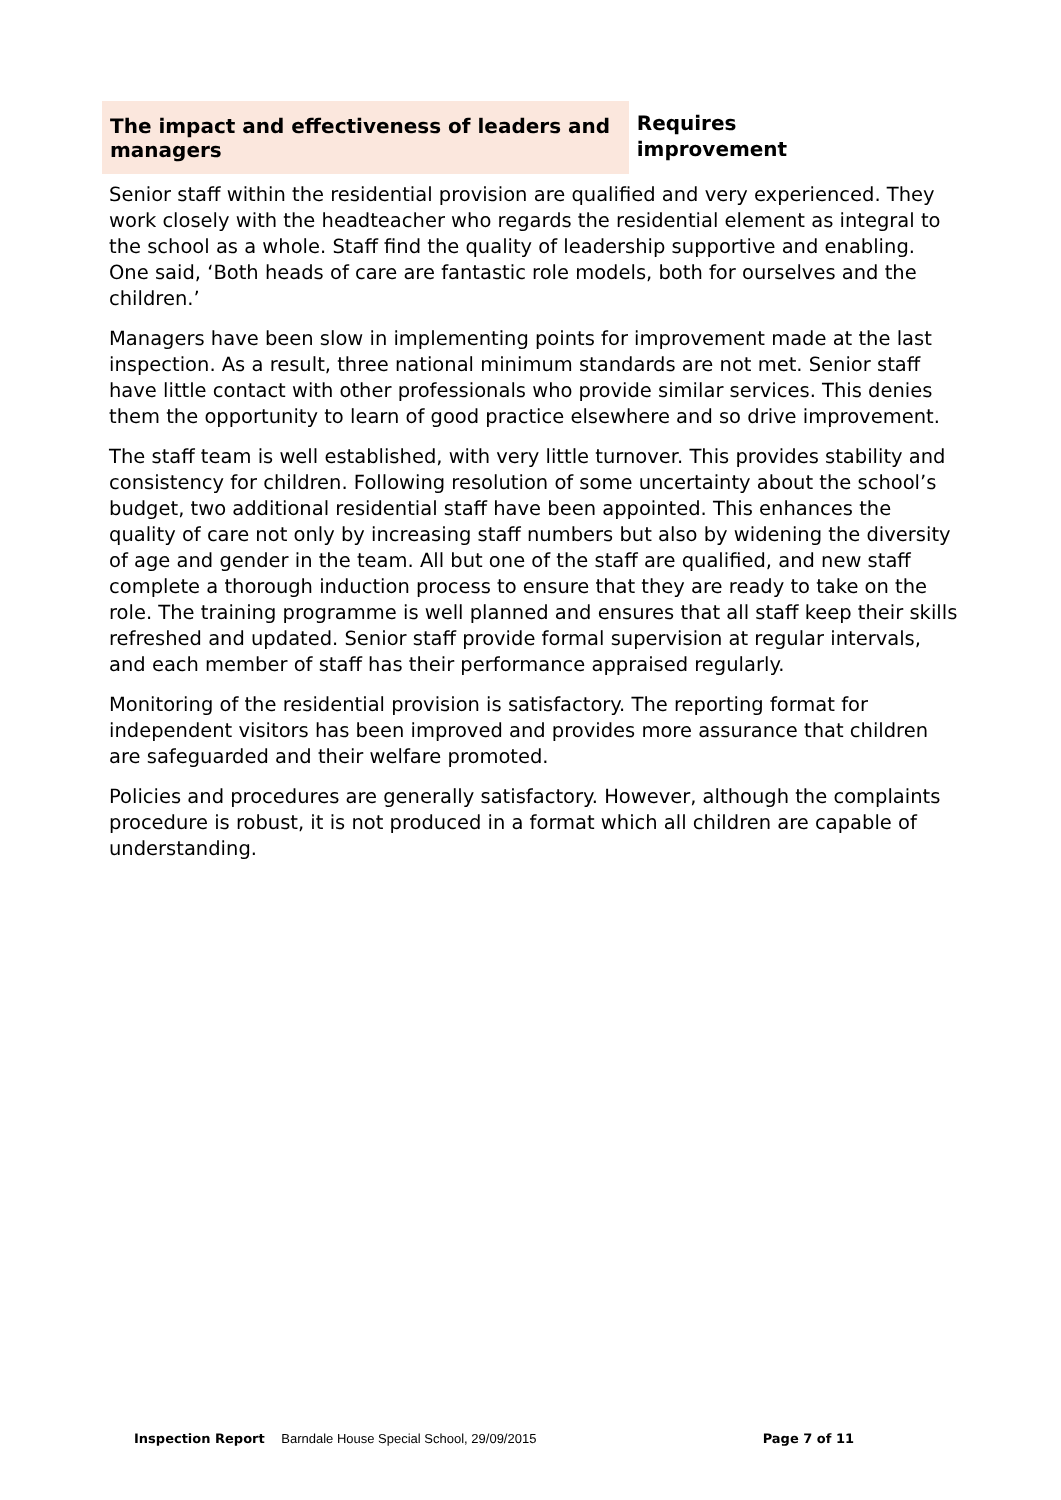The impact and effectiveness of leaders and managers
Requires improvement
Senior staff within the residential provision are qualified and very experienced. They work closely with the headteacher who regards the residential element as integral to the school as a whole. Staff find the quality of leadership supportive and enabling. One said, ‘Both heads of care are fantastic role models, both for ourselves and the children.’
Managers have been slow in implementing points for improvement made at the last inspection. As a result, three national minimum standards are not met. Senior staff have little contact with other professionals who provide similar services. This denies them the opportunity to learn of good practice elsewhere and so drive improvement.
The staff team is well established, with very little turnover. This provides stability and consistency for children. Following resolution of some uncertainty about the school’s budget, two additional residential staff have been appointed. This enhances the quality of care not only by increasing staff numbers but also by widening the diversity of age and gender in the team. All but one of the staff are qualified, and new staff complete a thorough induction process to ensure that they are ready to take on the role. The training programme is well planned and ensures that all staff keep their skills refreshed and updated. Senior staff provide formal supervision at regular intervals, and each member of staff has their performance appraised regularly.
Monitoring of the residential provision is satisfactory. The reporting format for independent visitors has been improved and provides more assurance that children are safeguarded and their welfare promoted.
Policies and procedures are generally satisfactory. However, although the complaints procedure is robust, it is not produced in a format which all children are capable of understanding.
Inspection Report Barndale House Special School, 29/09/2015 Page 7 of 11